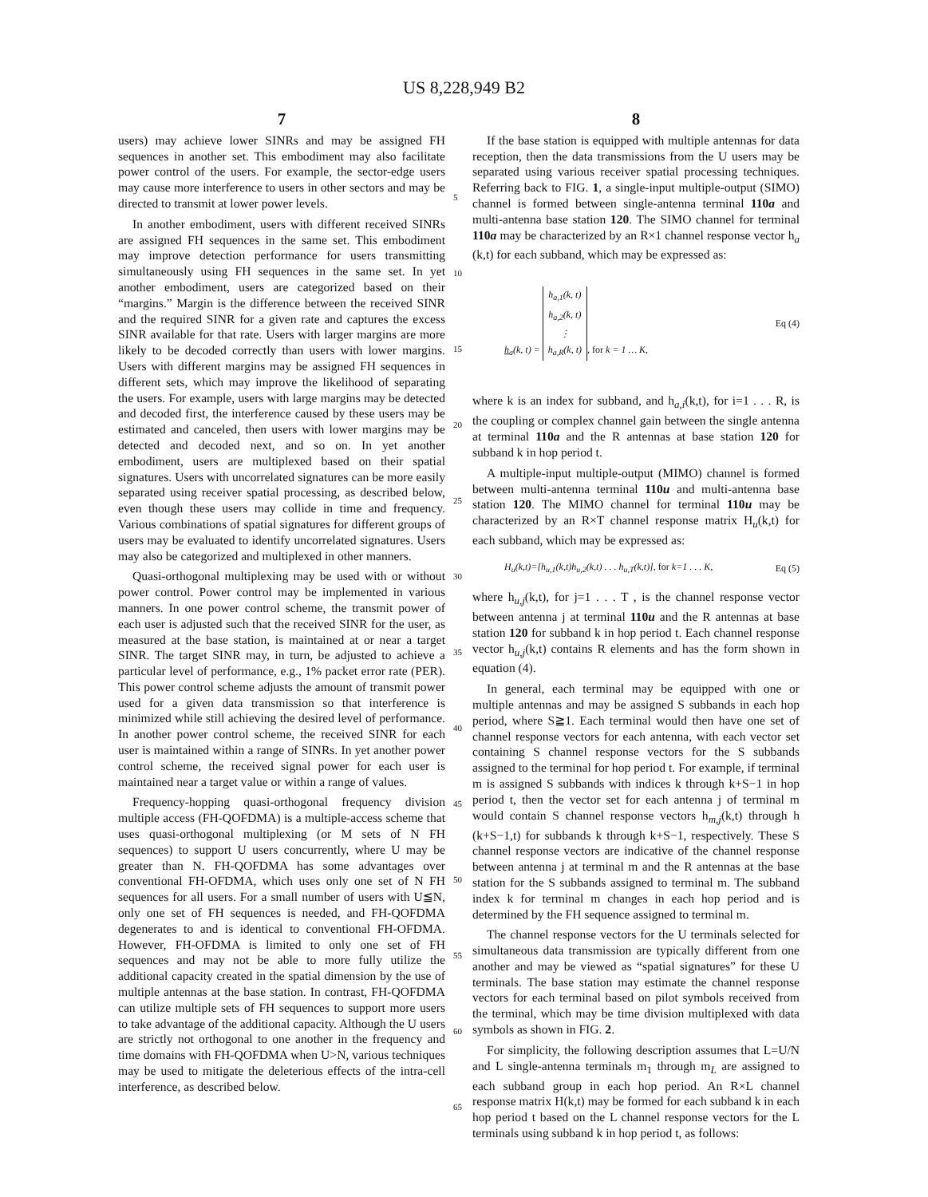US 8,228,949 B2
7
users) may achieve lower SINRs and may be assigned FH sequences in another set. This embodiment may also facilitate power control of the users. For example, the sector-edge users may cause more interference to users in other sectors and may be directed to transmit at lower power levels.
In another embodiment, users with different received SINRs are assigned FH sequences in the same set. This embodiment may improve detection performance for users transmitting simultaneously using FH sequences in the same set. In yet another embodiment, users are categorized based on their “margins.” Margin is the difference between the received SINR and the required SINR for a given rate and captures the excess SINR available for that rate. Users with larger margins are more likely to be decoded correctly than users with lower margins. Users with different margins may be assigned FH sequences in different sets, which may improve the likelihood of separating the users. For example, users with large margins may be detected and decoded first, the interference caused by these users may be estimated and canceled, then users with lower margins may be detected and decoded next, and so on. In yet another embodiment, users are multiplexed based on their spatial signatures. Users with uncorrelated signatures can be more easily separated using receiver spatial processing, as described below, even though these users may collide in time and frequency. Various combinations of spatial signatures for different groups of users may be evaluated to identify uncorrelated signatures. Users may also be categorized and multiplexed in other manners.
Quasi-orthogonal multiplexing may be used with or without power control. Power control may be implemented in various manners. In one power control scheme, the transmit power of each user is adjusted such that the received SINR for the user, as measured at the base station, is maintained at or near a target SINR. The target SINR may, in turn, be adjusted to achieve a particular level of performance, e.g., 1% packet error rate (PER). This power control scheme adjusts the amount of transmit power used for a given data transmission so that interference is minimized while still achieving the desired level of performance. In another power control scheme, the received SINR for each user is maintained within a range of SINRs. In yet another power control scheme, the received signal power for each user is maintained near a target value or within a range of values.
Frequency-hopping quasi-orthogonal frequency division multiple access (FH-QOFDMA) is a multiple-access scheme that uses quasi-orthogonal multiplexing (or M sets of N FH sequences) to support U users concurrently, where U may be greater than N. FH-QOFDMA has some advantages over conventional FH-OFDMA, which uses only one set of N FH sequences for all users. For a small number of users with U≦N, only one set of FH sequences is needed, and FH-QOFDMA degenerates to and is identical to conventional FH-OFDMA. However, FH-OFDMA is limited to only one set of FH sequences and may not be able to more fully utilize the additional capacity created in the spatial dimension by the use of multiple antennas at the base station. In contrast, FH-QOFDMA can utilize multiple sets of FH sequences to support more users to take advantage of the additional capacity. Although the U users are strictly not orthogonal to one another in the frequency and time domains with FH-QOFDMA when U>N, various techniques may be used to mitigate the deleterious effects of the intra-cell interference, as described below.
5
10
15
20
25
30
35
40
45
50
55
60
65
8
If the base station is equipped with multiple antennas for data reception, then the data transmissions from the U users may be separated using various receiver spatial processing techniques. Referring back to FIG. 1, a single-input multiple-output (SIMO) channel is formed between single-antenna terminal 110a and multi-antenna base station 120. The SIMO channel for terminal 110a may be characterized by an R×1 channel response vector h<sub>a</sub> (k,t) for each subband, which may be expressed as:
h<sub>a</sub>(k, t) = h<sub>a,1</sub>(k, t)
h<sub>a,2</sub>(k, t)
⋮
h<sub>a,R</sub>(k, t), for k = 1 … K, Eq (4)
where k is an index for subband, and h<sub>a,i</sub>(k,t), for i=1 . . . R, is the coupling or complex channel gain between the single antenna at terminal 110a and the R antennas at base station 120 for subband k in hop period t.
A multiple-input multiple-output (MIMO) channel is formed between multi-antenna terminal 110u and multi-antenna base station 120. The MIMO channel for terminal 110u may be characterized by an R×T channel response matrix H<sub>u</sub>(k,t) for each subband, which may be expressed as:
H<sub>u</sub>(k,t)=[h<sub>u,1</sub>(k,t)h<sub>u,2</sub>(k,t) . . . h<sub>u,T</sub>(k,t)], for k=1 . . . K, Eq (5)
where h<sub>u,j</sub>(k,t), for j=1 . . . T , is the channel response vector between antenna j at terminal 110u and the R antennas at base station 120 for subband k in hop period t. Each channel response vector h<sub>u,j</sub>(k,t) contains R elements and has the form shown in equation (4).
In general, each terminal may be equipped with one or multiple antennas and may be assigned S subbands in each hop period, where S≧1. Each terminal would then have one set of channel response vectors for each antenna, with each vector set containing S channel response vectors for the S subbands assigned to the terminal for hop period t. For example, if terminal m is assigned S subbands with indices k through k+S−1 in hop period t, then the vector set for each antenna j of terminal m would contain S channel response vectors h<sub>m,j</sub>(k,t) through h (k+S−1,t) for subbands k through k+S−1, respectively. These S channel response vectors are indicative of the channel response between antenna j at terminal m and the R antennas at the base station for the S subbands assigned to terminal m. The subband index k for terminal m changes in each hop period and is determined by the FH sequence assigned to terminal m.
The channel response vectors for the U terminals selected for simultaneous data transmission are typically different from one another and may be viewed as “spatial signatures” for these U terminals. The base station may estimate the channel response vectors for each terminal based on pilot symbols received from the terminal, which may be time division multiplexed with data symbols as shown in FIG. 2.
For simplicity, the following description assumes that L=U/N and L single-antenna terminals m<sub>1</sub> through m<sub>L</sub> are assigned to each subband group in each hop period. An R×L channel response matrix H(k,t) may be formed for each subband k in each hop period t based on the L channel response vectors for the L terminals using subband k in hop period t, as follows: